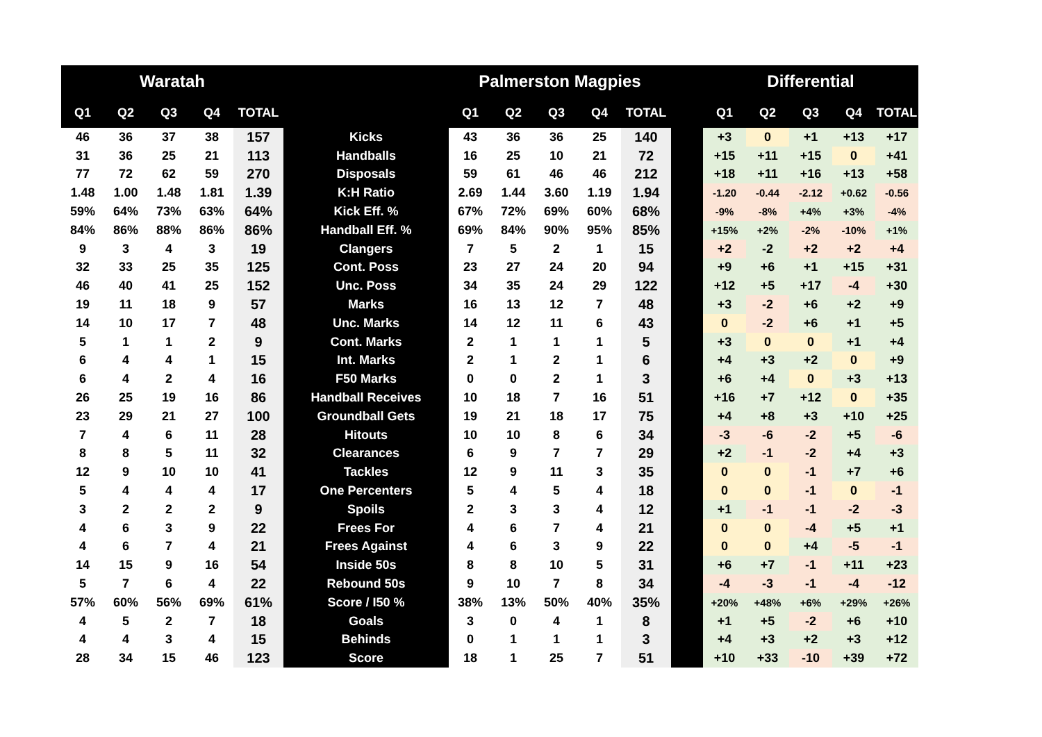| Waratah | | | | | | Palmerston Magpies | | | | | | Differential | | | | |
| --- | --- | --- | --- | --- | --- | --- | --- | --- | --- | --- | --- | --- | --- | --- | --- | --- |
| Q1 | Q2 | Q3 | Q4 | TOTAL | | Q1 | Q2 | Q3 | Q4 | TOTAL | | Q1 | Q2 | Q3 | Q4 | TOTAL |
| 46 | 36 | 37 | 38 | 157 | Kicks | 43 | 36 | 36 | 25 | 140 | | +3 | 0 | +1 | +13 | +17 |
| 31 | 36 | 25 | 21 | 113 | Handballs | 16 | 25 | 10 | 21 | 72 | | +15 | +11 | +15 | 0 | +41 |
| 77 | 72 | 62 | 59 | 270 | Disposals | 59 | 61 | 46 | 46 | 212 | | +18 | +11 | +16 | +13 | +58 |
| 1.48 | 1.00 | 1.48 | 1.81 | 1.39 | K:H Ratio | 2.69 | 1.44 | 3.60 | 1.19 | 1.94 | | -1.20 | -0.44 | -2.12 | +0.62 | -0.56 |
| 59% | 64% | 73% | 63% | 64% | Kick Eff. % | 67% | 72% | 69% | 60% | 68% | | -9% | -8% | +4% | +3% | -4% |
| 84% | 86% | 88% | 86% | 86% | Handball Eff. % | 69% | 84% | 90% | 95% | 85% | | +15% | +2% | -2% | -10% | +1% |
| 9 | 3 | 4 | 3 | 19 | Clangers | 7 | 5 | 2 | 1 | 15 | | +2 | -2 | +2 | +2 | +4 |
| 32 | 33 | 25 | 35 | 125 | Cont. Poss | 23 | 27 | 24 | 20 | 94 | | +9 | +6 | +1 | +15 | +31 |
| 46 | 40 | 41 | 25 | 152 | Unc. Poss | 34 | 35 | 24 | 29 | 122 | | +12 | +5 | +17 | -4 | +30 |
| 19 | 11 | 18 | 9 | 57 | Marks | 16 | 13 | 12 | 7 | 48 | | +3 | -2 | +6 | +2 | +9 |
| 14 | 10 | 17 | 7 | 48 | Unc. Marks | 14 | 12 | 11 | 6 | 43 | | 0 | -2 | +6 | +1 | +5 |
| 5 | 1 | 1 | 2 | 9 | Cont. Marks | 2 | 1 | 1 | 1 | 5 | | +3 | 0 | 0 | +1 | +4 |
| 6 | 4 | 4 | 1 | 15 | Int. Marks | 2 | 1 | 2 | 1 | 6 | | +4 | +3 | +2 | 0 | +9 |
| 6 | 4 | 2 | 4 | 16 | F50 Marks | 0 | 0 | 2 | 1 | 3 | | +6 | +4 | 0 | +3 | +13 |
| 26 | 25 | 19 | 16 | 86 | Handball Receives | 10 | 18 | 7 | 16 | 51 | | +16 | +7 | +12 | 0 | +35 |
| 23 | 29 | 21 | 27 | 100 | Groundball Gets | 19 | 21 | 18 | 17 | 75 | | +4 | +8 | +3 | +10 | +25 |
| 7 | 4 | 6 | 11 | 28 | Hitouts | 10 | 10 | 8 | 6 | 34 | | -3 | -6 | -2 | +5 | -6 |
| 8 | 8 | 5 | 11 | 32 | Clearances | 6 | 9 | 7 | 7 | 29 | | +2 | -1 | -2 | +4 | +3 |
| 12 | 9 | 10 | 10 | 41 | Tackles | 12 | 9 | 11 | 3 | 35 | | 0 | 0 | -1 | +7 | +6 |
| 5 | 4 | 4 | 4 | 17 | One Percenters | 5 | 4 | 5 | 4 | 18 | | 0 | 0 | -1 | 0 | -1 |
| 3 | 2 | 2 | 2 | 9 | Spoils | 2 | 3 | 3 | 4 | 12 | | +1 | -1 | -1 | -2 | -3 |
| 4 | 6 | 3 | 9 | 22 | Frees For | 4 | 6 | 7 | 4 | 21 | | 0 | 0 | -4 | +5 | +1 |
| 4 | 6 | 7 | 4 | 21 | Frees Against | 4 | 6 | 3 | 9 | 22 | | 0 | 0 | +4 | -5 | -1 |
| 14 | 15 | 9 | 16 | 54 | Inside 50s | 8 | 8 | 10 | 5 | 31 | | +6 | +7 | -1 | +11 | +23 |
| 5 | 7 | 6 | 4 | 22 | Rebound 50s | 9 | 10 | 7 | 8 | 34 | | -4 | -3 | -1 | -4 | -12 |
| 57% | 60% | 56% | 69% | 61% | Score / I50 % | 38% | 13% | 50% | 40% | 35% | | +20% | +48% | +6% | +29% | +26% |
| 4 | 5 | 2 | 7 | 18 | Goals | 3 | 0 | 4 | 1 | 8 | | +1 | +5 | -2 | +6 | +10 |
| 4 | 4 | 3 | 4 | 15 | Behinds | 0 | 1 | 1 | 1 | 3 | | +4 | +3 | +2 | +3 | +12 |
| 28 | 34 | 15 | 46 | 123 | Score | 18 | 1 | 25 | 7 | 51 | | +10 | +33 | -10 | +39 | +72 |